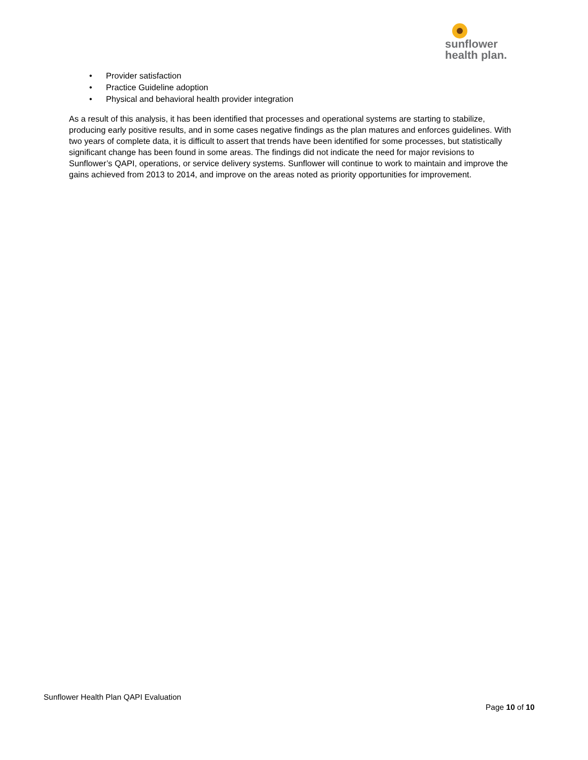sunflower
health plan.
• Provider satisfaction
• Practice Guideline adoption
• Physical and behavioral health provider integration
As a result of this analysis, it has been identified that processes and operational systems are starting to stabilize, producing early positive results, and in some cases negative findings as the plan matures and enforces guidelines. With two years of complete data, it is difficult to assert that trends have been identified for some processes, but statistically significant change has been found in some areas. The findings did not indicate the need for major revisions to Sunflower’s QAPI, operations, or service delivery systems. Sunflower will continue to work to maintain and improve the gains achieved from 2013 to 2014, and improve on the areas noted as priority opportunities for improvement.
Sunflower Health Plan QAPI Evaluation
Page 10 of 10